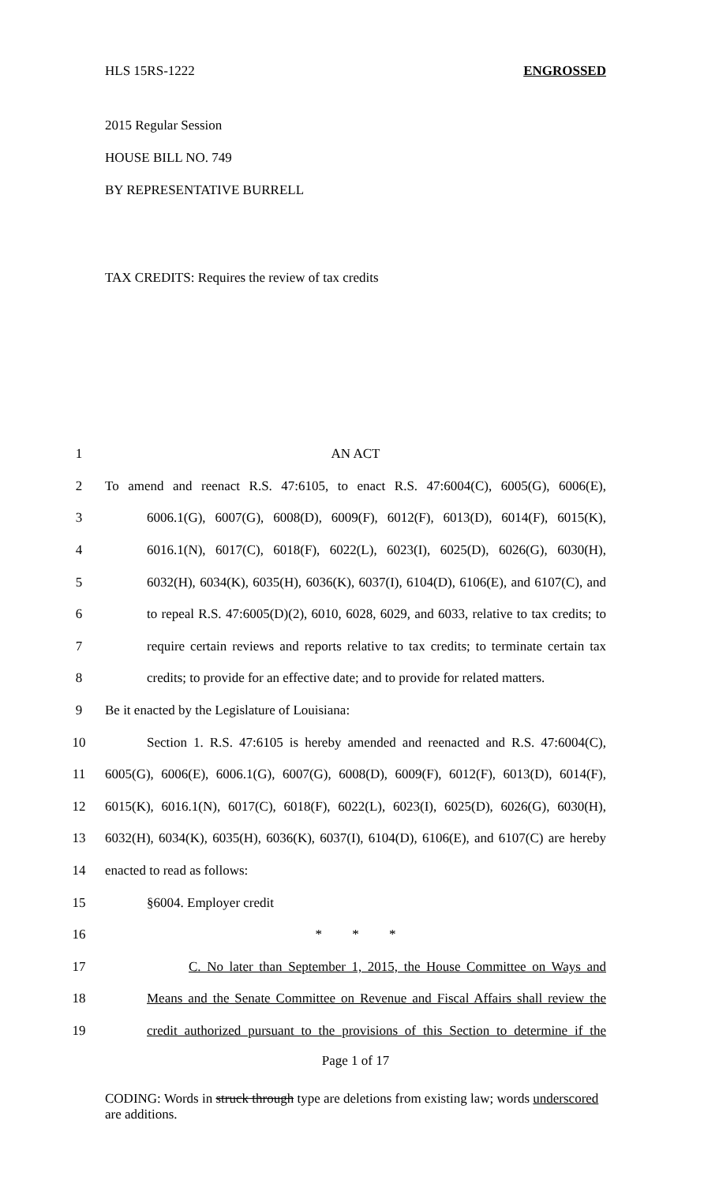HLS 15RS-1222 ENGROSSED
2015 Regular Session
HOUSE BILL NO. 749
BY REPRESENTATIVE BURRELL
TAX CREDITS: Requires the review of tax credits
1 AN ACT
2 To amend and reenact R.S. 47:6105, to enact R.S. 47:6004(C), 6005(G), 6006(E),
3 6006.1(G), 6007(G), 6008(D), 6009(F), 6012(F), 6013(D), 6014(F), 6015(K),
4 6016.1(N), 6017(C), 6018(F), 6022(L), 6023(I), 6025(D), 6026(G), 6030(H),
5 6032(H), 6034(K), 6035(H), 6036(K), 6037(I), 6104(D), 6106(E), and 6107(C), and
6 to repeal R.S. 47:6005(D)(2), 6010, 6028, 6029, and 6033, relative to tax credits; to
7 require certain reviews and reports relative to tax credits; to terminate certain tax
8 credits; to provide for an effective date; and to provide for related matters.
9 Be it enacted by the Legislature of Louisiana:
10 Section 1. R.S. 47:6105 is hereby amended and reenacted and R.S. 47:6004(C),
11 6005(G), 6006(E), 6006.1(G), 6007(G), 6008(D), 6009(F), 6012(F), 6013(D), 6014(F),
12 6015(K), 6016.1(N), 6017(C), 6018(F), 6022(L), 6023(I), 6025(D), 6026(G), 6030(H),
13 6032(H), 6034(K), 6035(H), 6036(K), 6037(I), 6104(D), 6106(E), and 6107(C) are hereby
14 enacted to read as follows:
15 §6004. Employer credit
16 * * *
17 C. No later than September 1, 2015, the House Committee on Ways and
18 Means and the Senate Committee on Revenue and Fiscal Affairs shall review the
19 credit authorized pursuant to the provisions of this Section to determine if the
Page 1 of 17
CODING: Words in struck through type are deletions from existing law; words underscored are additions.